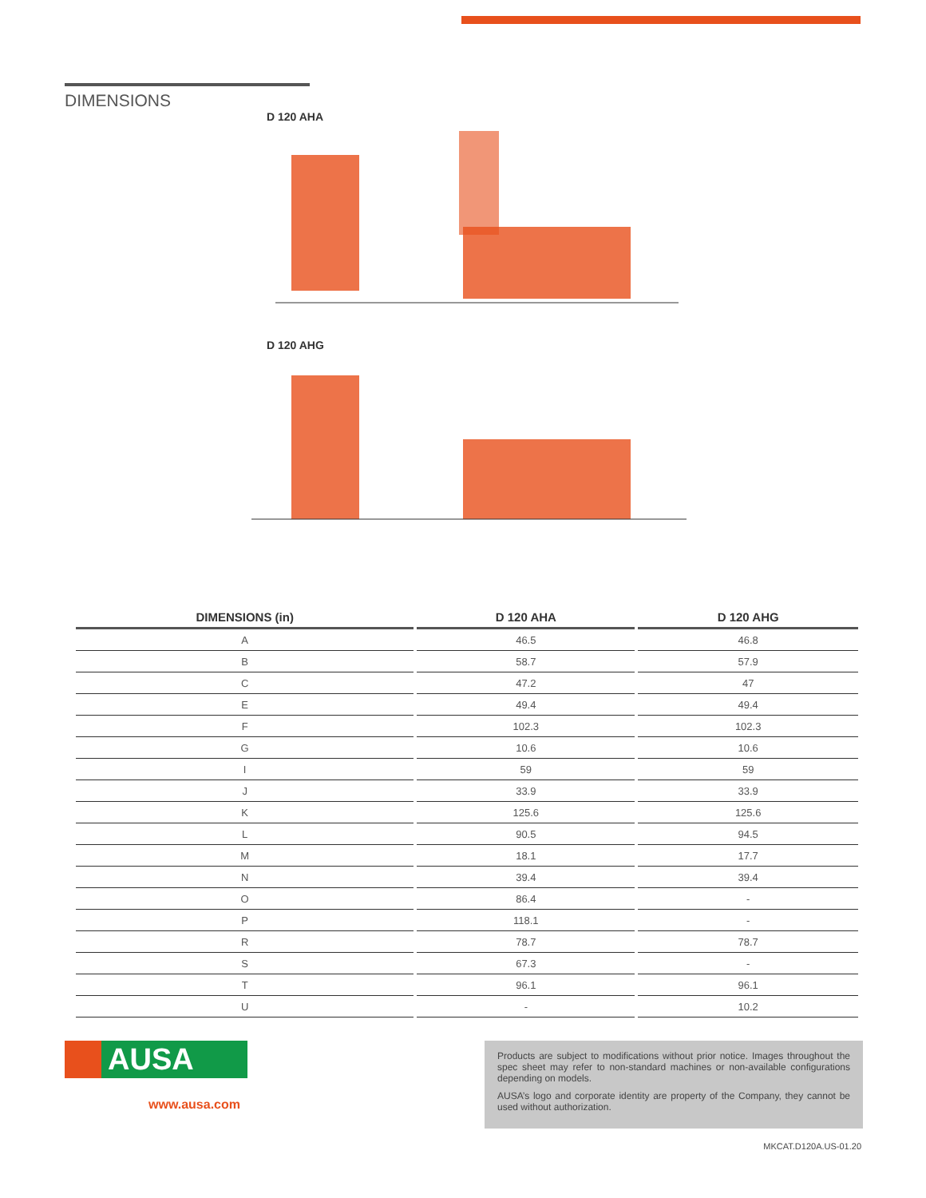DIMENSIONS
D 120 AHA
D 120 AHG
| DIMENSIONS (in) | D 120 AHA | D 120 AHG |
| --- | --- | --- |
| A | 46.5 | 46.8 |
| B | 58.7 | 57.9 |
| C | 47.2 | 47 |
| E | 49.4 | 49.4 |
| F | 102.3 | 102.3 |
| G | 10.6 | 10.6 |
| I | 59 | 59 |
| J | 33.9 | 33.9 |
| K | 125.6 | 125.6 |
| L | 90.5 | 94.5 |
| M | 18.1 | 17.7 |
| N | 39.4 | 39.4 |
| O | 86.4 | - |
| P | 118.1 | - |
| R | 78.7 | 78.7 |
| S | 67.3 | - |
| T | 96.1 | 96.1 |
| U | - | 10.2 |
AUSA
www.ausa.com
Products are subject to modifications without prior notice. Images throughout the spec sheet may refer to non-standard machines or non-available configurations depending on models.
AUSA’s logo and corporate identity are property of the Company, they cannot be used without authorization.
MKCAT.D120A.US-01.20